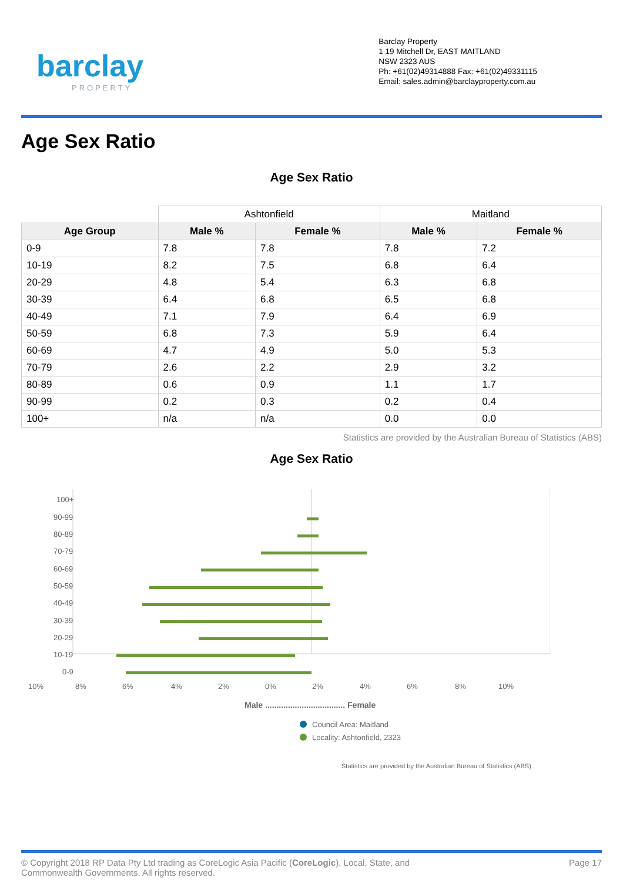barclay
PROPERTY
Barclay Property
1 19 Mitchell Dr, EAST MAITLAND
NSW 2323 AUS
Ph: +61(02)49314888 Fax: +61(02)49331115
Email: sales.admin@barclayproperty.com.au
Age Sex Ratio
Age Sex Ratio
| | Ashtonfield | | Maitland | |
| Age Group | Male % | Female % | Male % | Female % |
| 0-9 | 7.8 | 7.8 | 7.8 | 7.2 |
| 10-19 | 8.2 | 7.5 | 6.8 | 6.4 |
| 20-29 | 4.8 | 5.4 | 6.3 | 6.8 |
| 30-39 | 6.4 | 6.8 | 6.5 | 6.8 |
| 40-49 | 7.1 | 7.9 | 6.4 | 6.9 |
| 50-59 | 6.8 | 7.3 | 5.9 | 6.4 |
| 60-69 | 4.7 | 4.9 | 5.0 | 5.3 |
| 70-79 | 2.6 | 2.2 | 2.9 | 3.2 |
| 80-89 | 0.6 | 0.9 | 1.1 | 1.7 |
| 90-99 | 0.2 | 0.3 | 0.2 | 0.4 |
| 100+ | n/a | n/a | 0.0 | 0.0 |
Statistics are provided by the Australian Bureau of Statistics (ABS)
Age Sex Ratio
100+
90-99
80-89
70-79
60-69
50-59
40-49
30-39
20-29
10-19
0-9
10%
8%
6%
4%
2%
0%
2%
4%
6%
8%
10%
Male ................................... Female
Council Area: Maitland
Locality: Ashtonfield, 2323
Statistics are provided by the Australian Bureau of Statistics (ABS)
© Copyright 2018 RP Data Pty Ltd trading as CoreLogic Asia Pacific (CoreLogic), Local, State, and
Commonwealth Governments. All rights reserved.
Page 17